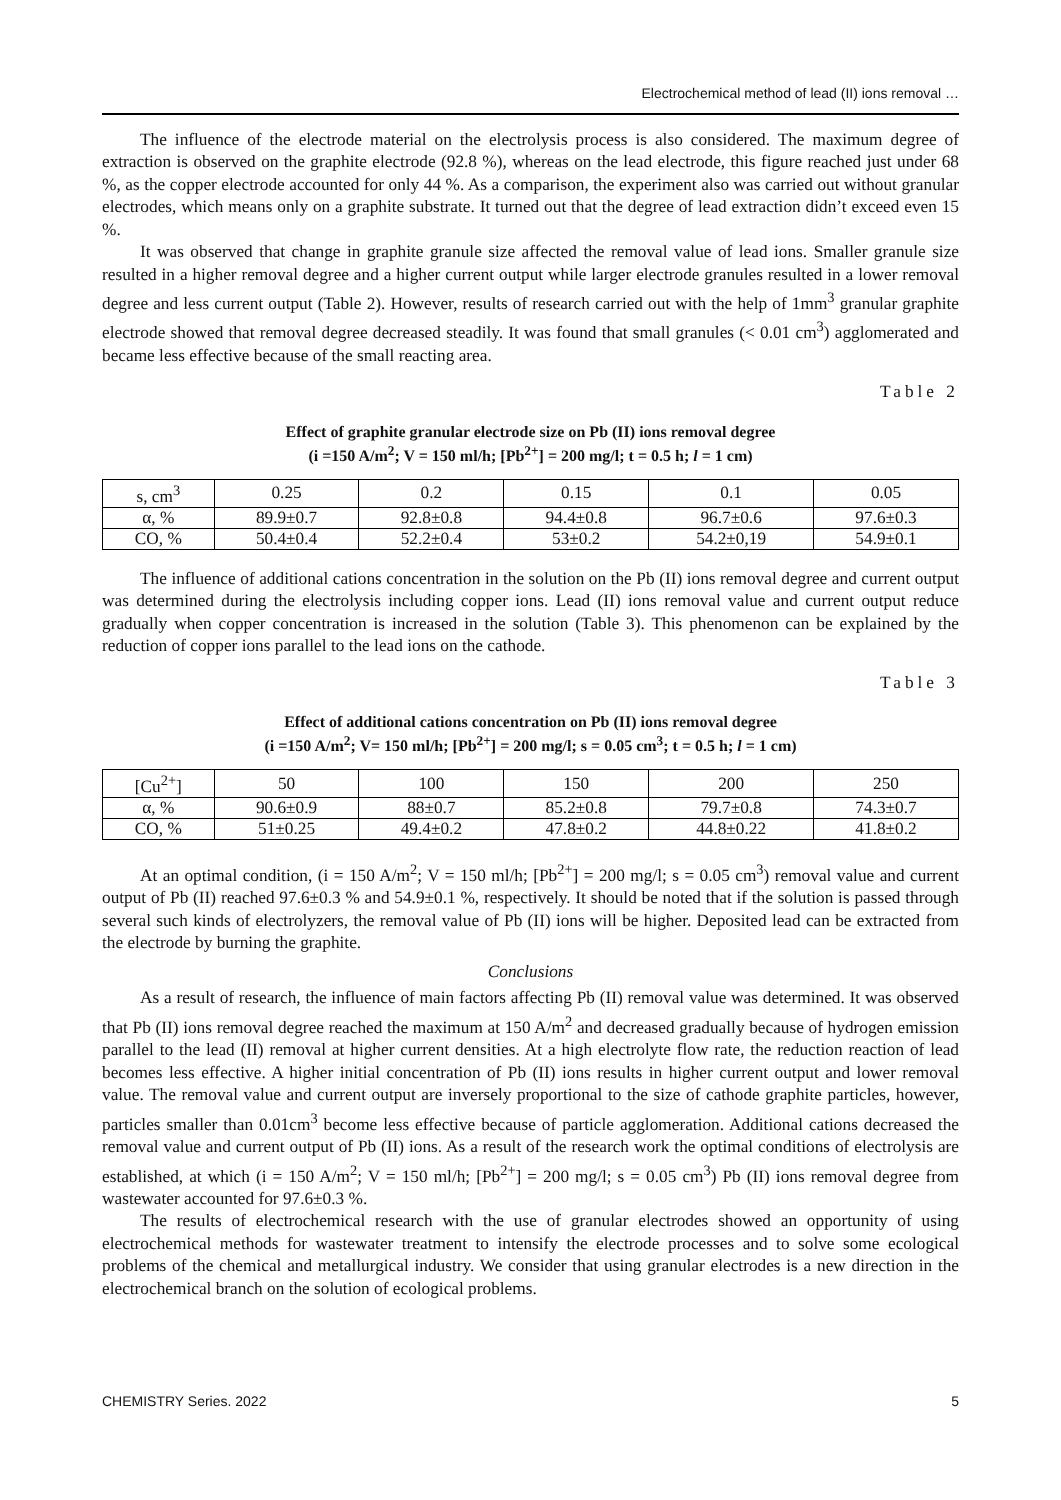Electrochemical method of lead (II) ions removal …
The influence of the electrode material on the electrolysis process is also considered. The maximum degree of extraction is observed on the graphite electrode (92.8 %), whereas on the lead electrode, this figure reached just under 68 %, as the copper electrode accounted for only 44 %. As a comparison, the experiment also was carried out without granular electrodes, which means only on a graphite substrate. It turned out that the degree of lead extraction didn’t exceed even 15 %.
It was observed that change in graphite granule size affected the removal value of lead ions. Smaller granule size resulted in a higher removal degree and a higher current output while larger electrode granules resulted in a lower removal degree and less current output (Table 2). However, results of research carried out with the help of 1mm<sup>3</sup> granular graphite electrode showed that removal degree decreased steadily. It was found that small granules (< 0.01 cm<sup>3</sup>) agglomerated and became less effective because of the small reacting area.
Table 2
Effect of graphite granular electrode size on Pb (II) ions removal degree
(i =150 A/m<sup>2</sup>; V = 150 ml/h; [Pb<sup>2+</sup>] = 200 mg/l; t = 0.5 h; l = 1 cm)
| s, cm<sup>3</sup> | 0.25 | 0.2 | 0.15 | 0.1 | 0.05 |
| α, % | 89.9±0.7 | 92.8±0.8 | 94.4±0.8 | 96.7±0.6 | 97.6±0.3 |
| CO, % | 50.4±0.4 | 52.2±0.4 | 53±0.2 | 54.2±0,19 | 54.9±0.1 |
The influence of additional cations concentration in the solution on the Pb (II) ions removal degree and current output was determined during the electrolysis including copper ions. Lead (II) ions removal value and current output reduce gradually when copper concentration is increased in the solution (Table 3). This phenomenon can be explained by the reduction of copper ions parallel to the lead ions on the cathode.
Table 3
Effect of additional cations concentration on Pb (II) ions removal degree
(i =150 A/m<sup>2</sup>; V= 150 ml/h; [Pb<sup>2+</sup>] = 200 mg/l; s = 0.05 cm<sup>3</sup>; t = 0.5 h; l = 1 cm)
| [Cu<sup>2+</sup>] | 50 | 100 | 150 | 200 | 250 |
| α, % | 90.6±0.9 | 88±0.7 | 85.2±0.8 | 79.7±0.8 | 74.3±0.7 |
| CO, % | 51±0.25 | 49.4±0.2 | 47.8±0.2 | 44.8±0.22 | 41.8±0.2 |
At an optimal condition, (i = 150 A/m<sup>2</sup>; V = 150 ml/h; [Pb<sup>2+</sup>] = 200 mg/l; s = 0.05 cm<sup>3</sup>) removal value and current output of Pb (II) reached 97.6±0.3 % and 54.9±0.1 %, respectively. It should be noted that if the solution is passed through several such kinds of electrolyzers, the removal value of Pb (II) ions will be higher. Deposited lead can be extracted from the electrode by burning the graphite.
Conclusions
As a result of research, the influence of main factors affecting Pb (II) removal value was determined. It was observed that Pb (II) ions removal degree reached the maximum at 150 A/m<sup>2</sup> and decreased gradually because of hydrogen emission parallel to the lead (II) removal at higher current densities. At a high electrolyte flow rate, the reduction reaction of lead becomes less effective. A higher initial concentration of Pb (II) ions results in higher current output and lower removal value. The removal value and current output are inversely proportional to the size of cathode graphite particles, however, particles smaller than 0.01cm<sup>3</sup> become less effective because of particle agglomeration. Additional cations decreased the removal value and current output of Pb (II) ions. As a result of the research work the optimal conditions of electrolysis are established, at which (i = 150 A/m<sup>2</sup>; V = 150 ml/h; [Pb<sup>2+</sup>] = 200 mg/l; s = 0.05 cm<sup>3</sup>) Pb (II) ions removal degree from wastewater accounted for 97.6±0.3 %.
The results of electrochemical research with the use of granular electrodes showed an opportunity of using electrochemical methods for wastewater treatment to intensify the electrode processes and to solve some ecological problems of the chemical and metallurgical industry. We consider that using granular electrodes is a new direction in the electrochemical branch on the solution of ecological problems.
CHEMISTRY Series. 2022 5